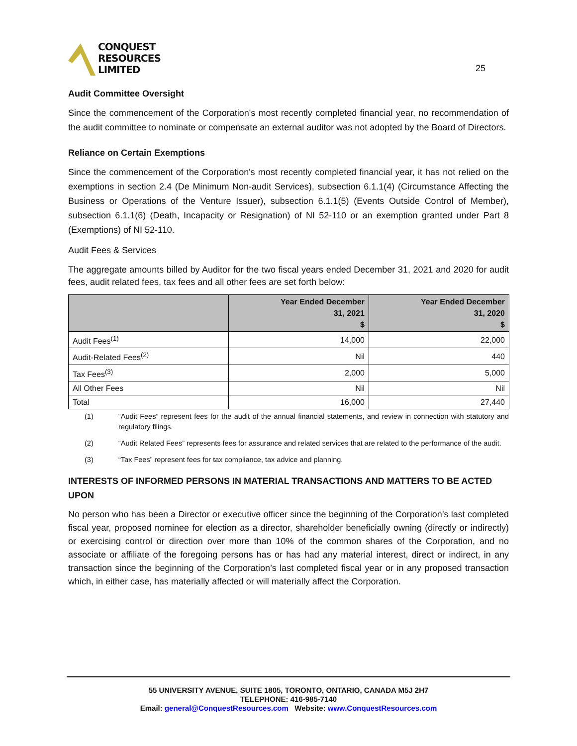CONQUEST
RESOURCES
LIMITED
25
Audit Committee Oversight
Since the commencement of the Corporation's most recently completed financial year, no recommendation of the audit committee to nominate or compensate an external auditor was not adopted by the Board of Directors.
Reliance on Certain Exemptions
Since the commencement of the Corporation's most recently completed financial year, it has not relied on the exemptions in section 2.4 (De Minimum Non-audit Services), subsection 6.1.1(4) (Circumstance Affecting the Business or Operations of the Venture Issuer), subsection 6.1.1(5) (Events Outside Control of Member), subsection 6.1.1(6) (Death, Incapacity or Resignation) of NI 52-110 or an exemption granted under Part 8 (Exemptions) of NI 52-110.
Audit Fees & Services
The aggregate amounts billed by Auditor for the two fiscal years ended December 31, 2021 and 2020 for audit fees, audit related fees, tax fees and all other fees are set forth below:
| | Year Ended December 31, 2021 $ | Year Ended December 31, 2020 $ |
| --- | --- | --- |
| Audit Fees<sup>(1)</sup> | 14,000 | 22,000 |
| Audit-Related Fees<sup>(2)</sup> | Nil | 440 |
| Tax Fees<sup>(3)</sup> | 2,000 | 5,000 |
| All Other Fees | Nil | Nil |
| Total | 16,000 | 27,440 |
(1) “Audit Fees” represent fees for the audit of the annual financial statements, and review in connection with statutory and regulatory filings.
(2) “Audit Related Fees” represents fees for assurance and related services that are related to the performance of the audit.
(3) “Tax Fees” represent fees for tax compliance, tax advice and planning.
INTERESTS OF INFORMED PERSONS IN MATERIAL TRANSACTIONS AND MATTERS TO BE ACTED UPON
No person who has been a Director or executive officer since the beginning of the Corporation’s last completed fiscal year, proposed nominee for election as a director, shareholder beneficially owning (directly or indirectly) or exercising control or direction over more than 10% of the common shares of the Corporation, and no associate or affiliate of the foregoing persons has or has had any material interest, direct or indirect, in any transaction since the beginning of the Corporation’s last completed fiscal year or in any proposed transaction which, in either case, has materially affected or will materially affect the Corporation.
55 UNIVERSITY AVENUE, SUITE 1805, TORONTO, ONTARIO, CANADA M5J 2H7
TELEPHONE: 416-985-7140
Email: general@ConquestResources.com Website: www.ConquestResources.com